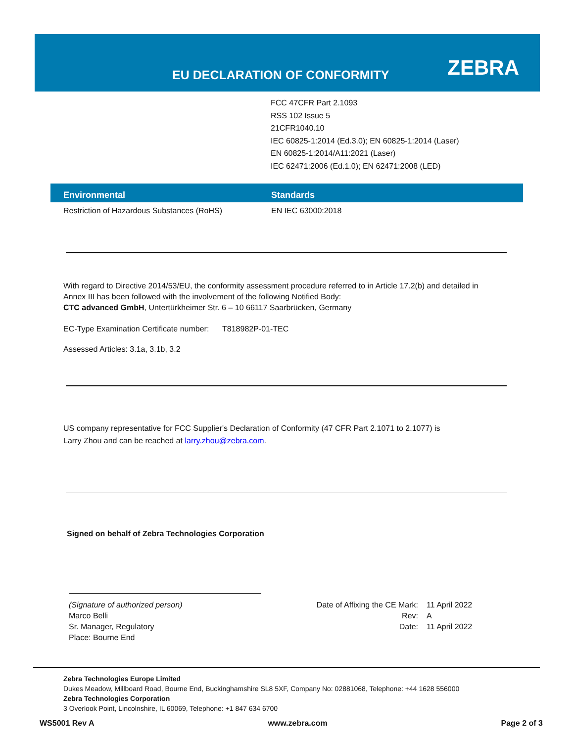EU DECLARATION OF CONFORMITY ZEBRA
FCC 47CFR Part 2.1093
RSS 102 Issue 5
21CFR1040.10
IEC 60825-1:2014 (Ed.3.0); EN 60825-1:2014 (Laser)
EN 60825-1:2014/A11:2021 (Laser)
IEC 62471:2006 (Ed.1.0); EN 62471:2008 (LED)
| Environmental | Standards |
| --- | --- |
| Restriction of Hazardous Substances (RoHS) | EN IEC 63000:2018 |
With regard to Directive 2014/53/EU, the conformity assessment procedure referred to in Article 17.2(b) and detailed in
Annex III has been followed with the involvement of the following Notified Body:
CTC advanced GmbH, Untertürkheimer Str. 6 – 10 66117 Saarbrücken, Germany
EC-Type Examination Certificate number: T818982P-01-TEC
Assessed Articles: 3.1a, 3.1b, 3.2
US company representative for FCC Supplier's Declaration of Conformity (47 CFR Part 2.1071 to 2.1077) is
Larry Zhou and can be reached at larry.zhou@zebra.com.
Signed on behalf of Zebra Technologies Corporation
(Signature of authorized person)
Marco Belli
Sr. Manager, Regulatory
Place: Bourne End
Date of Affixing the CE Mark:
Rev:
Date:
11 April 2022
A
11 April 2022
Zebra Technologies Europe Limited
Dukes Meadow, Millboard Road, Bourne End, Buckinghamshire SL8 5XF, Company No: 02881068, Telephone: +44 1628 556000
Zebra Technologies Corporation
3 Overlook Point, Lincolnshire, IL 60069, Telephone: +1 847 634 6700
WS5001 Rev A www.zebra.com Page 2 of 3